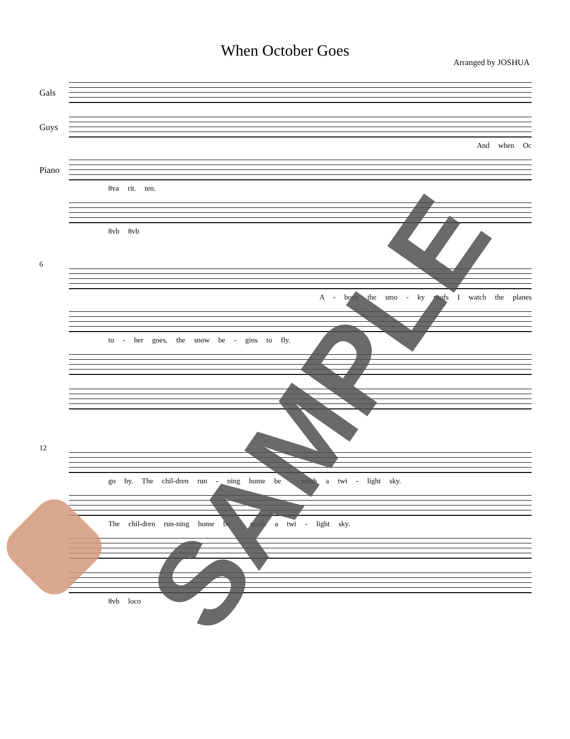When October Goes
Arranged by JOSHUA
Gals
Guys
And when Oc
Piano
8va rit. ten.
8vb 8vb
6
A - bove the smo - ky roofs I watch the planes
to - ber goes, the snow be - gins to fly.
12
go by. The chil-dren run - ning home be - neath a twi - light sky.
The chil-dren run-ning home be - neath a twi - light sky.
8vb loco
SAMPLE